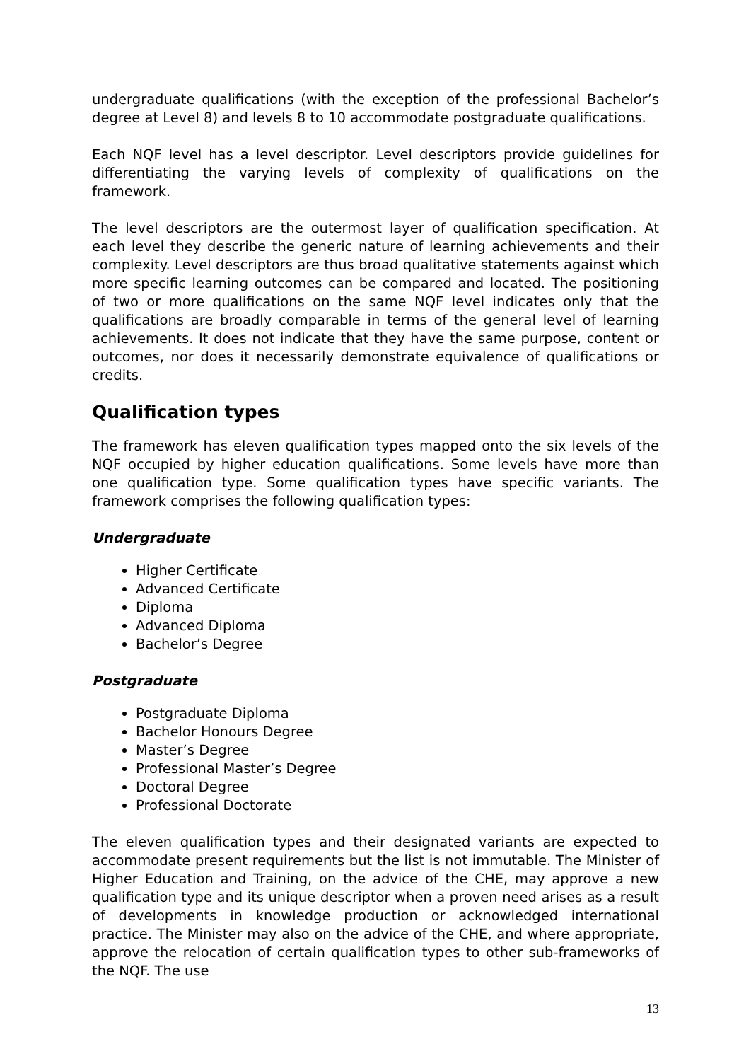undergraduate qualifications (with the exception of the professional Bachelor’s degree at Level 8) and levels 8 to 10 accommodate postgraduate qualifications.
Each NQF level has a level descriptor. Level descriptors provide guidelines for differentiating the varying levels of complexity of qualifications on the framework.
The level descriptors are the outermost layer of qualification specification. At each level they describe the generic nature of learning achievements and their complexity. Level descriptors are thus broad qualitative statements against which more specific learning outcomes can be compared and located. The positioning of two or more qualifications on the same NQF level indicates only that the qualifications are broadly comparable in terms of the general level of learning achievements. It does not indicate that they have the same purpose, content or outcomes, nor does it necessarily demonstrate equivalence of qualifications or credits.
Qualification types
The framework has eleven qualification types mapped onto the six levels of the NQF occupied by higher education qualifications. Some levels have more than one qualification type. Some qualification types have specific variants. The framework comprises the following qualification types:
Undergraduate
Higher Certificate
Advanced Certificate
Diploma
Advanced Diploma
Bachelor’s Degree
Postgraduate
Postgraduate Diploma
Bachelor Honours Degree
Master’s Degree
Professional Master’s Degree
Doctoral Degree
Professional Doctorate
The eleven qualification types and their designated variants are expected to accommodate present requirements but the list is not immutable. The Minister of Higher Education and Training, on the advice of the CHE, may approve a new qualification type and its unique descriptor when a proven need arises as a result of developments in knowledge production or acknowledged international practice. The Minister may also on the advice of the CHE, and where appropriate, approve the relocation of certain qualification types to other sub-frameworks of the NQF. The use
13